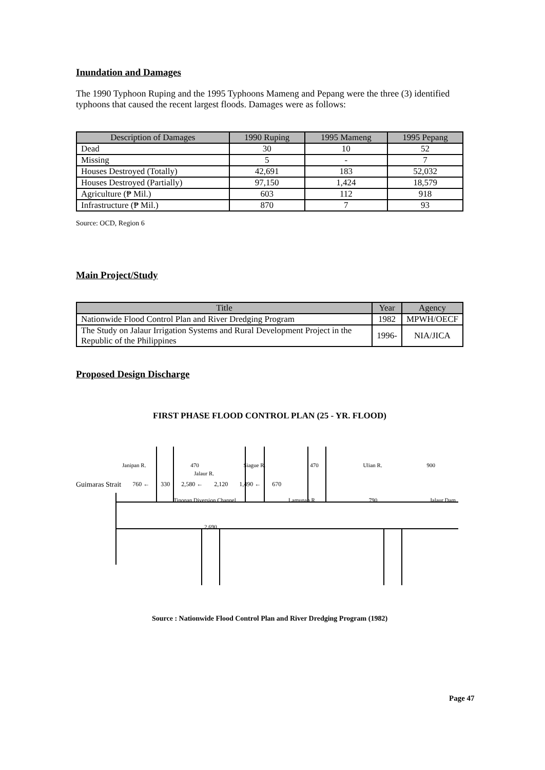Inundation and Damages
The 1990 Typhoon Ruping and the 1995 Typhoons Mameng and Pepang were the three (3) identified typhoons that caused the recent largest floods. Damages were as follows:
| Description of Damages | 1990 Ruping | 1995 Mameng | 1995 Pepang |
| --- | --- | --- | --- |
| Dead | 30 | 10 | 52 |
| Missing | 5 | - | 7 |
| Houses Destroyed (Totally) | 42,691 | 183 | 52,032 |
| Houses Destroyed (Partially) | 97,150 | 1,424 | 18,579 |
| Agriculture (₱ Mil.) | 603 | 112 | 918 |
| Infrastructure (₱ Mil.) | 870 | 7 | 93 |
Source: OCD, Region 6
Main Project/Study
| Title | Year | Agency |
| --- | --- | --- |
| Nationwide Flood Control Plan and River Dredging Program | 1982 | MPWH/OECF |
| The Study on Jalaur Irrigation Systems and Rural Development Project in the Republic of the Philippines | 1996- | NIA/JICA |
Proposed Design Discharge
FIRST PHASE FLOOD CONTROL PLAN (25 - YR. FLOOD)
Janipan R. 470 Siague R. 470 Ulian R. 900
Jalaur R.
Guimaras Strait 760 ← 330 2,580 ← 2,120 1,490 ← 670
Tinonan Diversion Channel Lamunan R. 790 Jalaur Dam
2,690
Source : Nationwide Flood Control Plan and River Dredging Program (1982)
Page 47